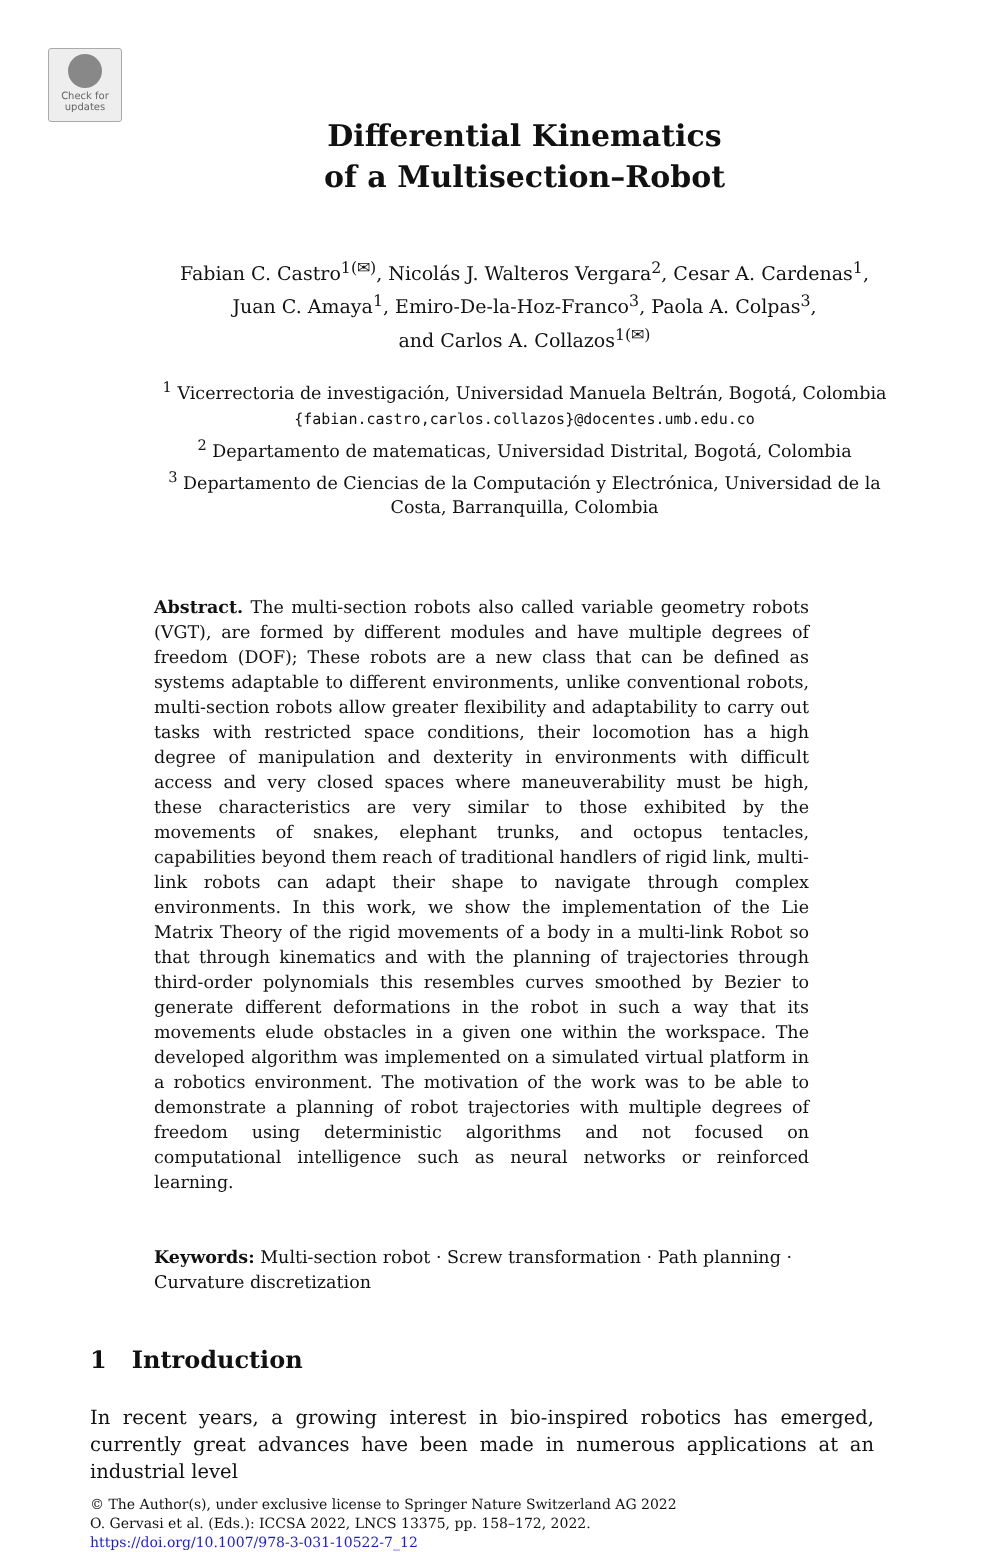Check for updates
Differential Kinematics
of a Multisection–Robot
Fabian C. Castro<sup>1(✉)</sup>, Nicolás J. Walteros Vergara<sup>2</sup>, Cesar A. Cardenas<sup>1</sup>,
Juan C. Amaya<sup>1</sup>, Emiro-De-la-Hoz-Franco<sup>3</sup>, Paola A. Colpas<sup>3</sup>,
and Carlos A. Collazos<sup>1(✉)</sup>
<sup>1</sup> Vicerrectoria de investigación, Universidad Manuela Beltrán, Bogotá, Colombia
{fabian.castro,carlos.collazos}@docentes.umb.edu.co
<sup>2</sup> Departamento de matematicas, Universidad Distrital, Bogotá, Colombia
<sup>3</sup> Departamento de Ciencias de la Computación y Electrónica, Universidad de la
Costa, Barranquilla, Colombia
Abstract. The multi-section robots also called variable geometry robots (VGT), are formed by different modules and have multiple degrees of freedom (DOF); These robots are a new class that can be defined as systems adaptable to different environments, unlike conventional robots, multi-section robots allow greater flexibility and adaptability to carry out tasks with restricted space conditions, their locomotion has a high degree of manipulation and dexterity in environments with difficult access and very closed spaces where maneuverability must be high, these characteristics are very similar to those exhibited by the movements of snakes, elephant trunks, and octopus tentacles, capabilities beyond them reach of traditional handlers of rigid link, multi-link robots can adapt their shape to navigate through complex environments. In this work, we show the implementation of the Lie Matrix Theory of the rigid movements of a body in a multi-link Robot so that through kinematics and with the planning of trajectories through third-order polynomials this resembles curves smoothed by Bezier to generate different deformations in the robot in such a way that its movements elude obstacles in a given one within the workspace. The developed algorithm was implemented on a simulated virtual platform in a robotics environment. The motivation of the work was to be able to demonstrate a planning of robot trajectories with multiple degrees of freedom using deterministic algorithms and not focused on computational intelligence such as neural networks or reinforced learning.
Keywords: Multi-section robot · Screw transformation · Path planning · Curvature discretization
1 Introduction
In recent years, a growing interest in bio-inspired robotics has emerged, currently great advances have been made in numerous applications at an industrial level
© The Author(s), under exclusive license to Springer Nature Switzerland AG 2022
O. Gervasi et al. (Eds.): ICCSA 2022, LNCS 13375, pp. 158–172, 2022.
https://doi.org/10.1007/978-3-031-10522-7_12